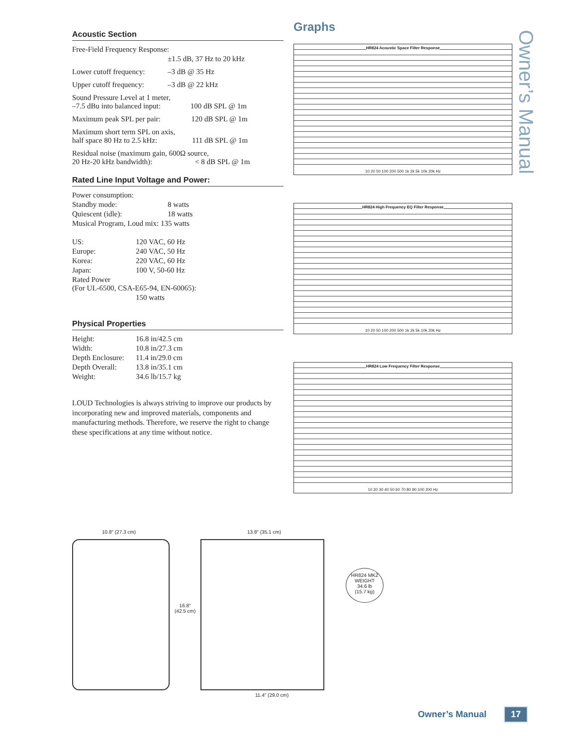Acoustic Section
| Free-Field Frequency Response: | |
| | ±1.5 dB, 37 Hz to 20 kHz |
| Lower cutoff frequency: | –3 dB @ 35 Hz |
| Upper cutoff frequency: | –3 dB @ 22 kHz |
| Sound Pressure Level at 1 meter, –7.5 dBu into balanced input: 100 dB SPL @ 1m | |
| Maximum peak SPL per pair: 120 dB SPL @ 1m | |
| Maximum short term SPL on axis, half space 80 Hz to 2.5 kHz: 111 dB SPL @ 1m | |
| Residual noise (maximum gain, 600Ω source, 20 Hz-20 kHz bandwidth): < 8 dB SPL @ 1m | |
Rated Line Input Voltage and Power:
| Power consumption: | |
| Standby mode: | 8 watts |
| Quiescent (idle): | 18 watts |
| Musical Program, Loud mix: 135 watts | |
| US: | 120 VAC, 60 Hz |
| Europe: | 240 VAC, 50 Hz |
| Korea: | 220 VAC, 60 Hz |
| Japan: | 100 V, 50-60 Hz |
| Rated Power (For UL-6500, CSA-E65-94, EN-60065): | |
| | 150 watts |
Physical Properties
| Height: | 16.8 in/42.5 cm |
| Width: | 10.8 in/27.3 cm |
| Depth Enclosure: | 11.4 in/29.0 cm |
| Depth Overall: | 13.8 in/35.1 cm |
| Weight: | 34.6 lb/15.7 kg |
LOUD Technologies is always striving to improve our products by incorporating new and improved materials, components and manufacturing methods. Therefore, we reserve the right to change these specifications at any time without notice.
Graphs
HR824 Acoustic Space Filter Response
10 20 50 100 200 500 1k 2k 5k 10k 20k Hz
HR824 High Frequency EQ Filter Response
10 20 50 100 200 500 1k 2k 5k 10k 20k Hz
HR824 Low Frequency Filter Response
10 20 30 40 50 60 70 80 90 100 200 Hz
Owner’s Manual
10.8" (27.3 cm) 13.8" (35.1 cm)
16.8"
(42.5 cm)
11.4" (29.0 cm)
HR824 MK2
WEIGHT
34.6 lb
(15.7 kg)
Owner’s Manual 17